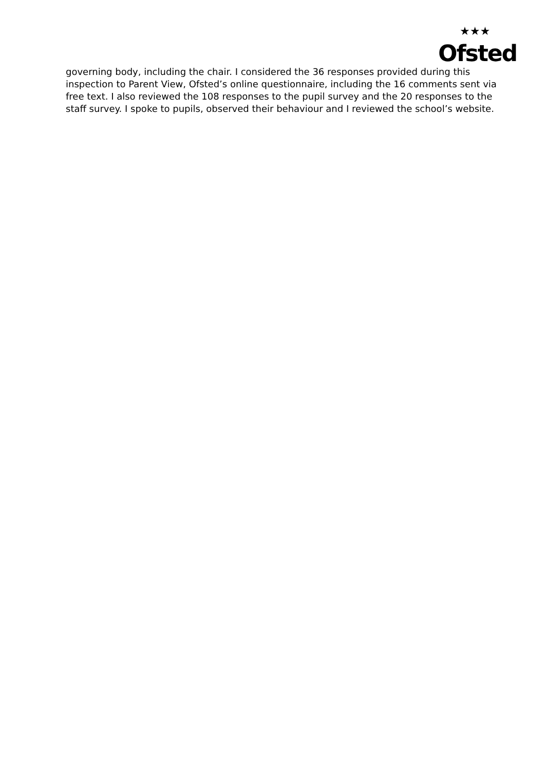★★★
Ofsted
governing body, including the chair. I considered the 36 responses provided during this inspection to Parent View, Ofsted’s online questionnaire, including the 16 comments sent via free text. I also reviewed the 108 responses to the pupil survey and the 20 responses to the staff survey. I spoke to pupils, observed their behaviour and I reviewed the school’s website.